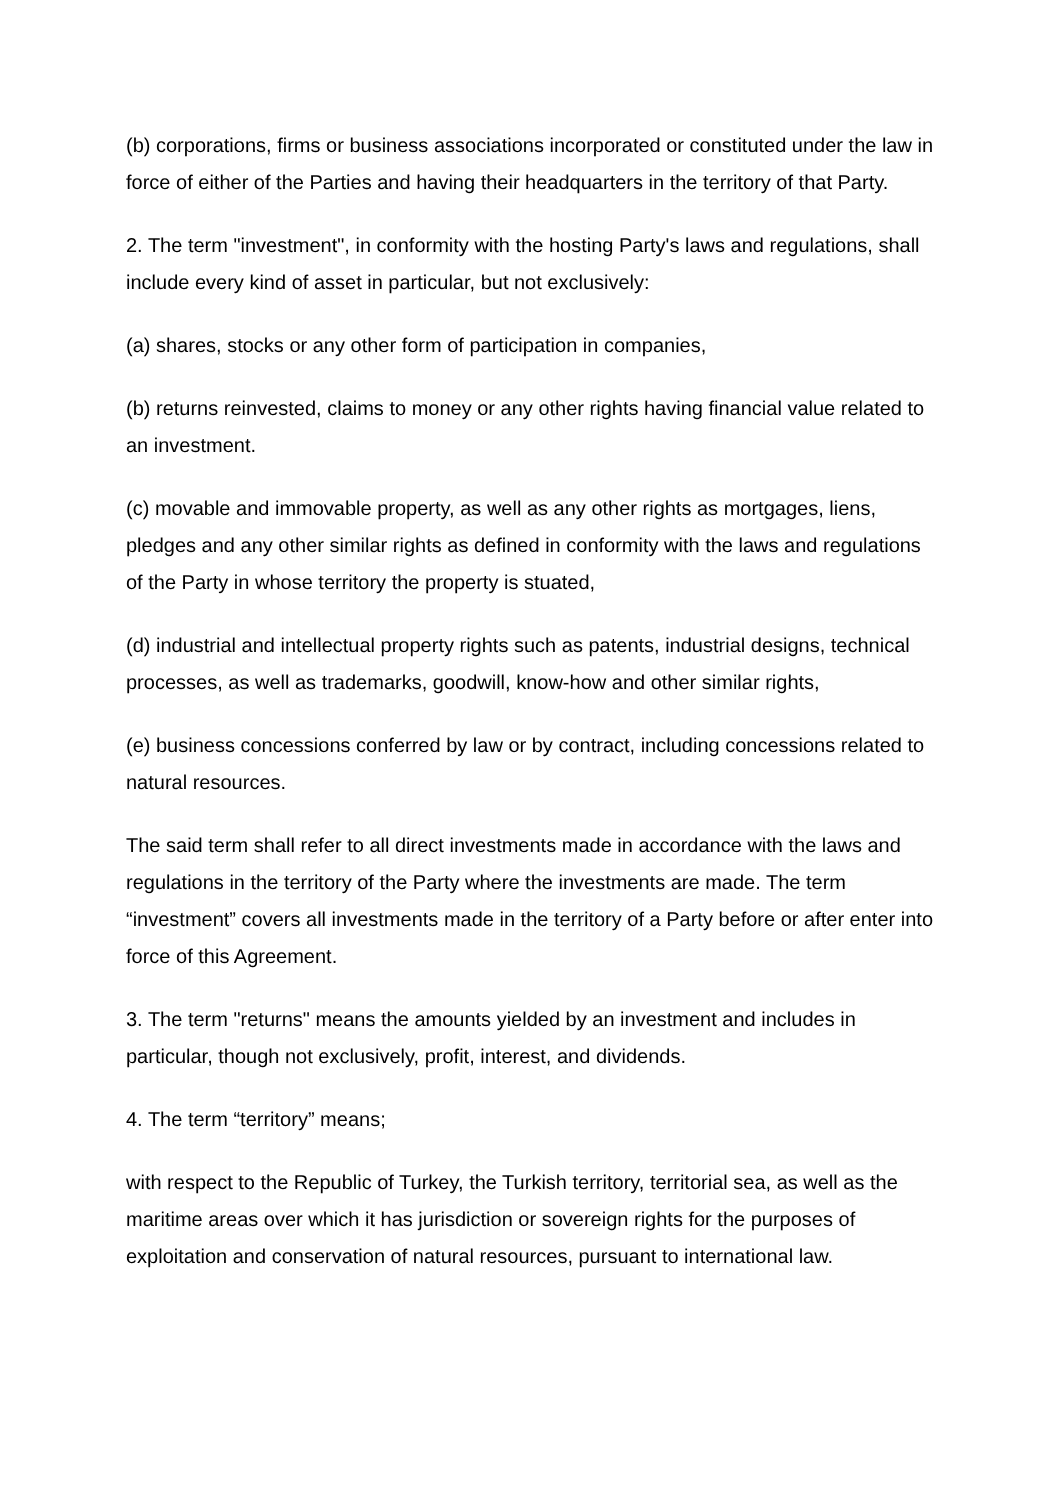(b) corporations, firms or business associations incorporated or constituted under the law in force of either of the Parties and having their headquarters in the territory of that Party.
2. The term "investment", in conformity with the hosting Party's laws and regulations, shall include every kind of asset in particular, but not exclusively:
(a) shares, stocks or any other form of participation in companies,
(b) returns reinvested, claims to money or any other rights having financial value related to an investment.
(c) movable and immovable property, as well as any other rights as mortgages, liens, pledges and any other similar rights as defined in conformity with the laws and regulations of the Party in whose territory the property is stuated,
(d) industrial and intellectual property rights such as patents, industrial designs, technical processes, as well as trademarks, goodwill, know-how and other similar rights,
(e) business concessions conferred by law or by contract, including concessions related to natural resources.
The said term shall refer to all direct investments made in accordance with the laws and regulations in the territory of the Party where the investments are made. The term “investment” covers all investments made in the territory of a Party before or after enter into force of this Agreement.
3. The term "returns" means the amounts yielded by an investment and includes in particular, though not exclusively, profit, interest, and dividends.
4. The term “territory” means;
with respect to the Republic of Turkey, the Turkish territory, territorial sea, as well as the maritime areas over which it has jurisdiction or sovereign rights for the purposes of exploitation and conservation of natural resources, pursuant to international law.